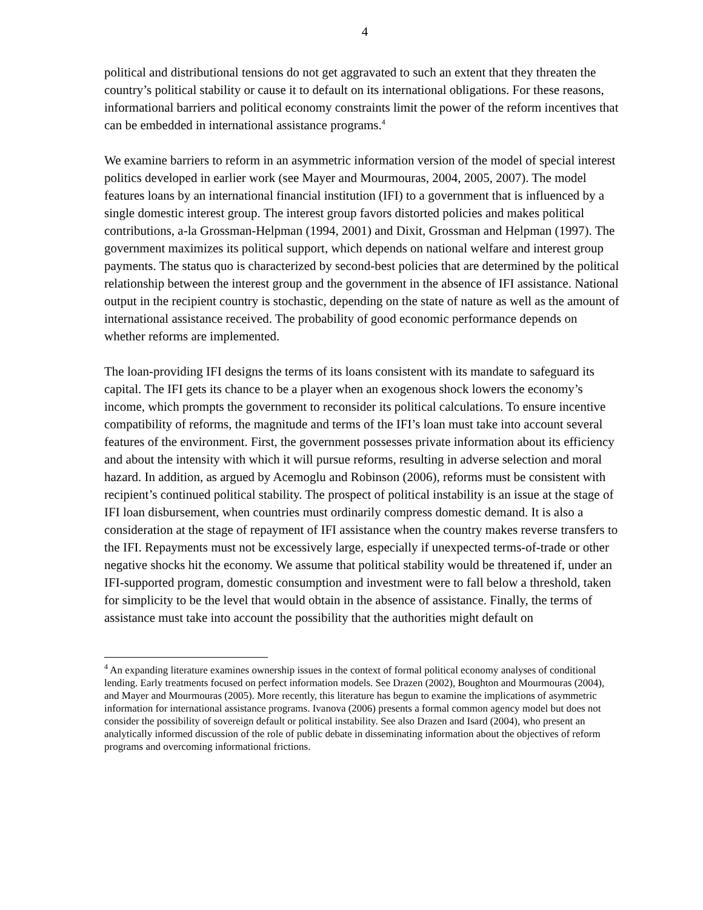4
political and distributional tensions do not get aggravated to such an extent that they threaten the country’s political stability or cause it to default on its international obligations. For these reasons, informational barriers and political economy constraints limit the power of the reform incentives that can be embedded in international assistance programs.<sup>4</sup>
We examine barriers to reform in an asymmetric information version of the model of special interest politics developed in earlier work (see Mayer and Mourmouras, 2004, 2005, 2007). The model features loans by an international financial institution (IFI) to a government that is influenced by a single domestic interest group. The interest group favors distorted policies and makes political contributions, a-la Grossman-Helpman (1994, 2001) and Dixit, Grossman and Helpman (1997). The government maximizes its political support, which depends on national welfare and interest group payments. The status quo is characterized by second-best policies that are determined by the political relationship between the interest group and the government in the absence of IFI assistance. National output in the recipient country is stochastic, depending on the state of nature as well as the amount of international assistance received. The probability of good economic performance depends on whether reforms are implemented.
The loan-providing IFI designs the terms of its loans consistent with its mandate to safeguard its capital. The IFI gets its chance to be a player when an exogenous shock lowers the economy’s income, which prompts the government to reconsider its political calculations. To ensure incentive compatibility of reforms, the magnitude and terms of the IFI’s loan must take into account several features of the environment. First, the government possesses private information about its efficiency and about the intensity with which it will pursue reforms, resulting in adverse selection and moral hazard. In addition, as argued by Acemoglu and Robinson (2006), reforms must be consistent with recipient’s continued political stability. The prospect of political instability is an issue at the stage of IFI loan disbursement, when countries must ordinarily compress domestic demand. It is also a consideration at the stage of repayment of IFI assistance when the country makes reverse transfers to the IFI. Repayments must not be excessively large, especially if unexpected terms-of-trade or other negative shocks hit the economy. We assume that political stability would be threatened if, under an IFI-supported program, domestic consumption and investment were to fall below a threshold, taken for simplicity to be the level that would obtain in the absence of assistance. Finally, the terms of assistance must take into account the possibility that the authorities might default on
<sup>4</sup> An expanding literature examines ownership issues in the context of formal political economy analyses of conditional lending. Early treatments focused on perfect information models. See Drazen (2002), Boughton and Mourmouras (2004), and Mayer and Mourmouras (2005). More recently, this literature has begun to examine the implications of asymmetric information for international assistance programs. Ivanova (2006) presents a formal common agency model but does not consider the possibility of sovereign default or political instability. See also Drazen and Isard (2004), who present an analytically informed discussion of the role of public debate in disseminating information about the objectives of reform programs and overcoming informational frictions.